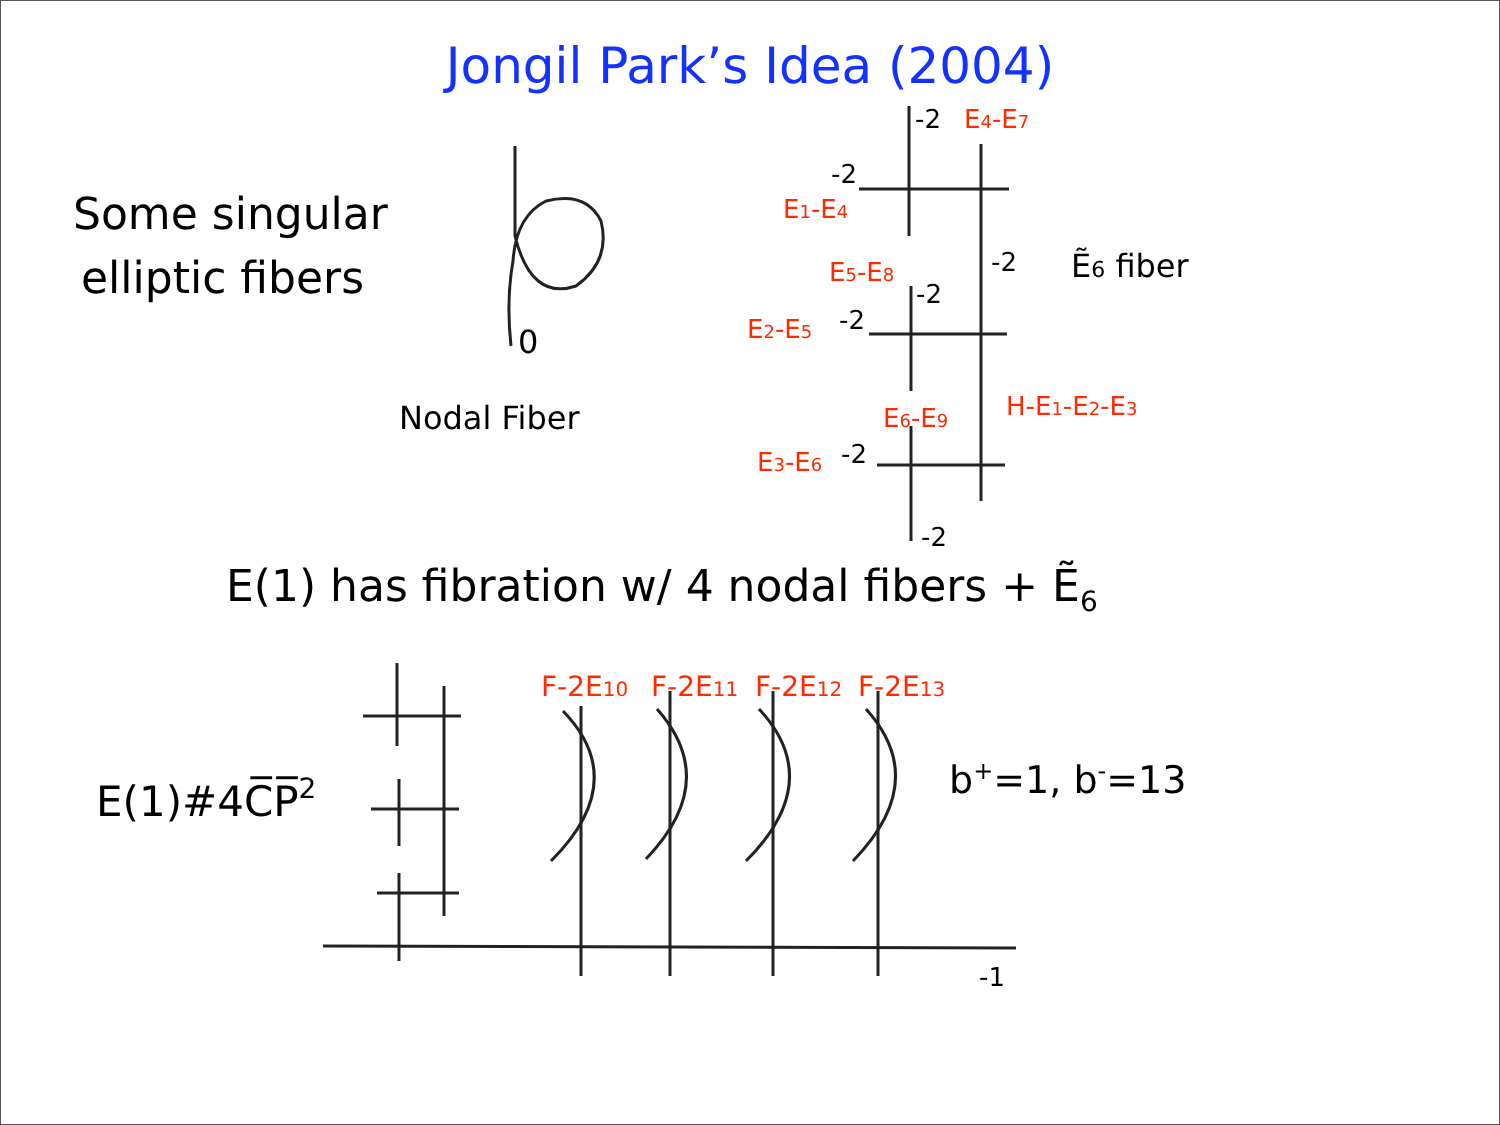Jongil Park’s Idea (2004)
Some singular
elliptic fibers
0
Nodal Fiber
-2
E4-E7
-2
E1-E4
-2
Ẽ6 fiber
E5-E8
-2
E2-E5
-2
E6-E9
H-E1-E2-E3
E3-E6
-2
-2
E(1) has fibration w/ 4 nodal fibers + Ẽ<sub>6</sub>
F-2E10
F-2E11
F-2E12
F-2E13
E(1)#4C̅P̅2
b+=1, b-=13
-1